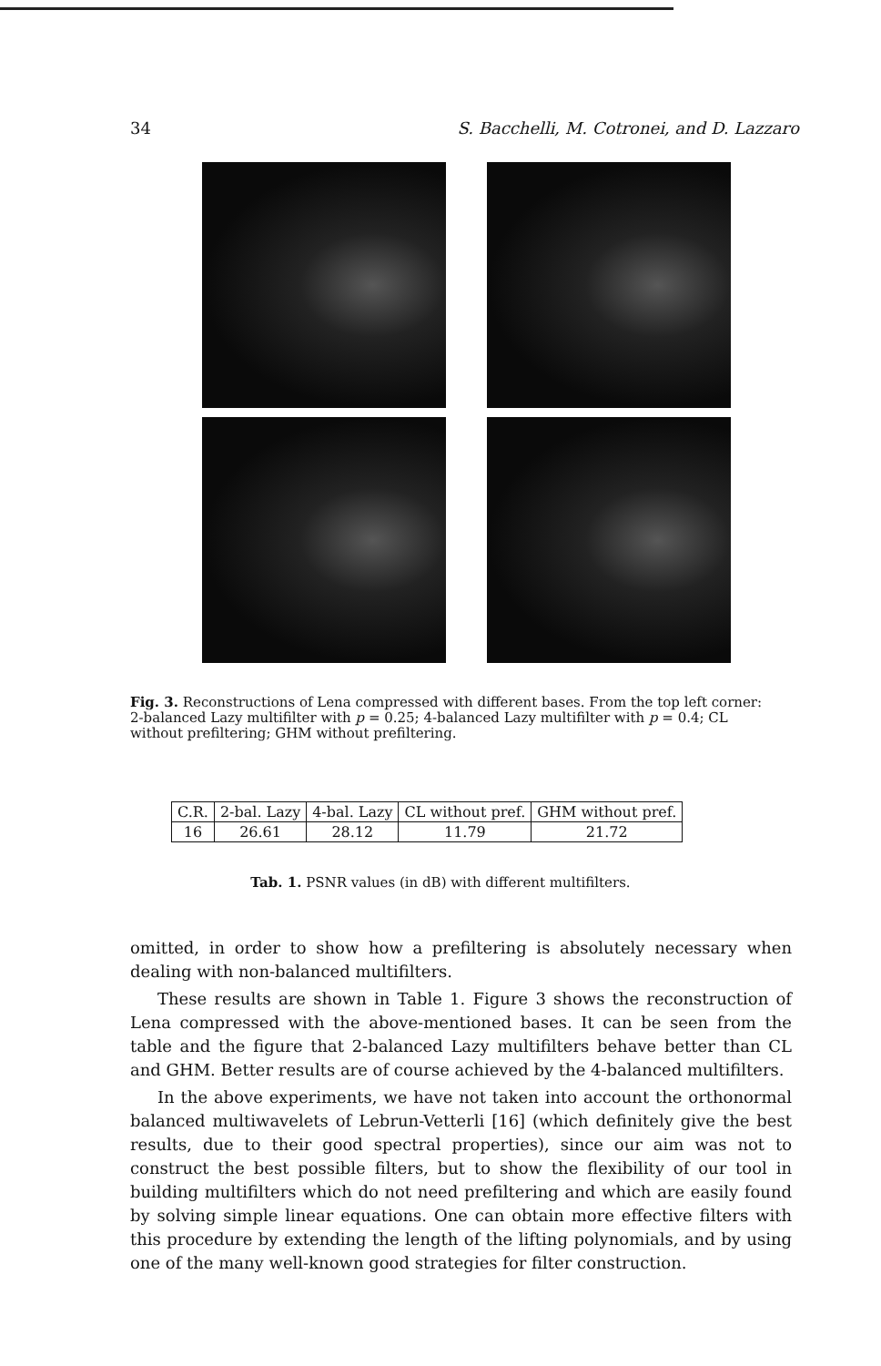34 S. Bacchelli, M. Cotronei, and D. Lazzaro
Fig. 3. Reconstructions of Lena compressed with different bases. From the top left corner: 2-balanced Lazy multifilter with p = 0.25; 4-balanced Lazy multifilter with p = 0.4; CL without prefiltering; GHM without prefiltering.
| C.R. | 2-bal. Lazy | 4-bal. Lazy | CL without pref. | GHM without pref. |
| 16 | 26.61 | 28.12 | 11.79 | 21.72 |
Tab. 1. PSNR values (in dB) with different multifilters.
omitted, in order to show how a prefiltering is absolutely necessary when dealing with non-balanced multifilters.
These results are shown in Table 1. Figure 3 shows the reconstruction of Lena compressed with the above-mentioned bases. It can be seen from the table and the figure that 2-balanced Lazy multifilters behave better than CL and GHM. Better results are of course achieved by the 4-balanced multifilters.
In the above experiments, we have not taken into account the orthonormal balanced multiwavelets of Lebrun-Vetterli [16] (which definitely give the best results, due to their good spectral properties), since our aim was not to construct the best possible filters, but to show the flexibility of our tool in building multifilters which do not need prefiltering and which are easily found by solving simple linear equations. One can obtain more effective filters with this procedure by extending the length of the lifting polynomials, and by using one of the many well-known good strategies for filter construction.